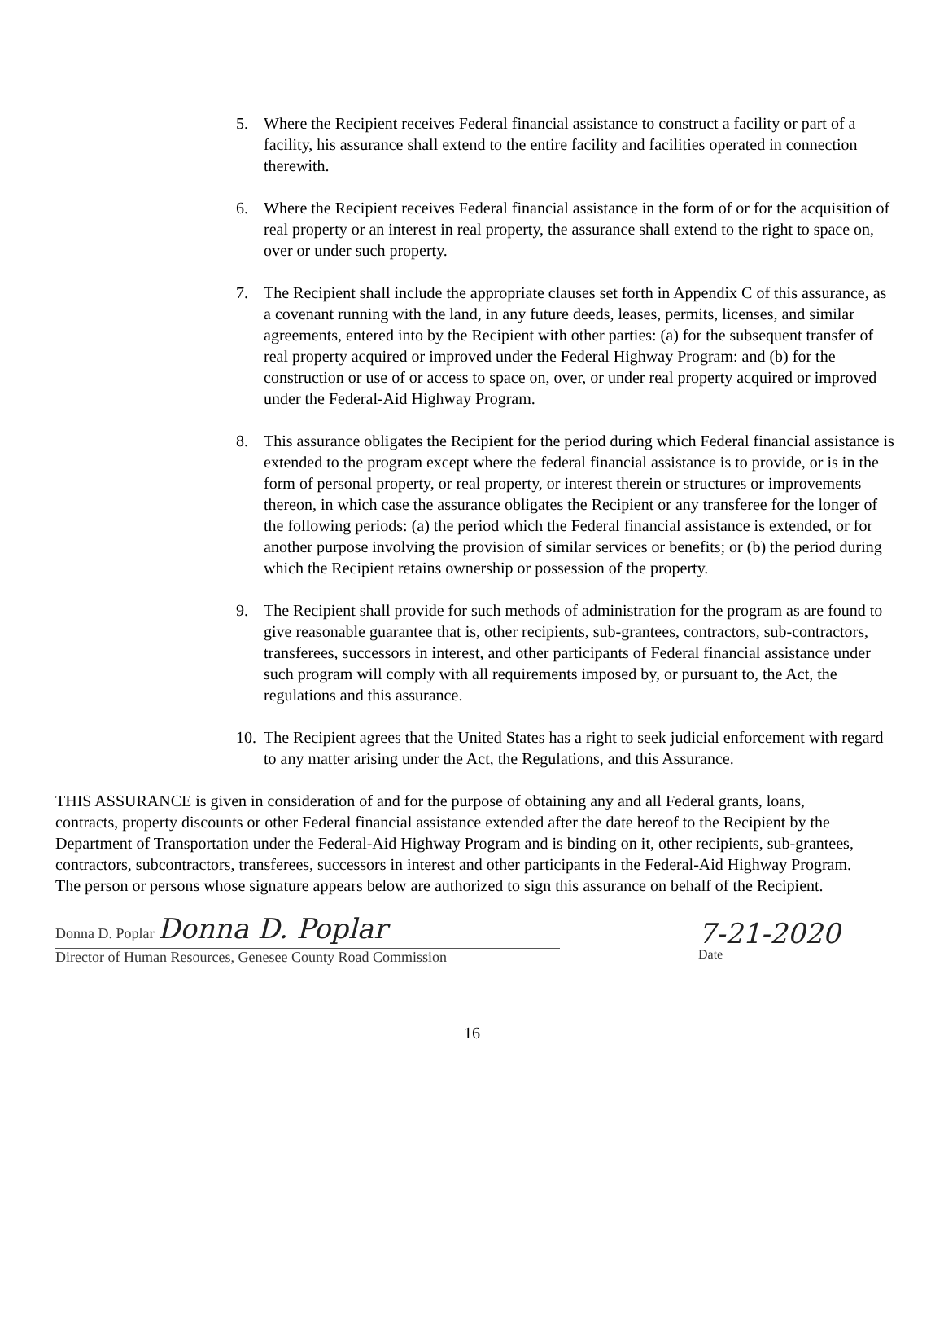5. Where the Recipient receives Federal financial assistance to construct a facility or part of a facility, his assurance shall extend to the entire facility and facilities operated in connection therewith.
6. Where the Recipient receives Federal financial assistance in the form of or for the acquisition of real property or an interest in real property, the assurance shall extend to the right to space on, over or under such property.
7. The Recipient shall include the appropriate clauses set forth in Appendix C of this assurance, as a covenant running with the land, in any future deeds, leases, permits, licenses, and similar agreements, entered into by the Recipient with other parties: (a) for the subsequent transfer of real property acquired or improved under the Federal Highway Program: and (b) for the construction or use of or access to space on, over, or under real property acquired or improved under the Federal-Aid Highway Program.
8. This assurance obligates the Recipient for the period during which Federal financial assistance is extended to the program except where the federal financial assistance is to provide, or is in the form of personal property, or real property, or interest therein or structures or improvements thereon, in which case the assurance obligates the Recipient or any transferee for the longer of the following periods: (a) the period which the Federal financial assistance is extended, or for another purpose involving the provision of similar services or benefits; or (b) the period during which the Recipient retains ownership or possession of the property.
9. The Recipient shall provide for such methods of administration for the program as are found to give reasonable guarantee that is, other recipients, sub-grantees, contractors, sub-contractors, transferees, successors in interest, and other participants of Federal financial assistance under such program will comply with all requirements imposed by, or pursuant to, the Act, the regulations and this assurance.
10.
The Recipient agrees that the United States has a right to seek judicial enforcement with regard to any matter arising under the Act, the Regulations, and this Assurance.
THIS ASSURANCE is given in consideration of and for the purpose of obtaining any and all Federal grants, loans, contracts, property discounts or other Federal financial assistance extended after the date hereof to the Recipient by the Department of Transportation under the Federal-Aid Highway Program and is binding on it, other recipients, sub-grantees, contractors, subcontractors, transferees, successors in interest and other participants in the Federal-Aid Highway Program. The person or persons whose signature appears below are authorized to sign this assurance on behalf of the Recipient.
Donna D. Poplar Donna D. Poplar
Director of Human Resources, Genesee County Road Commission
7-21-2020
Date
16